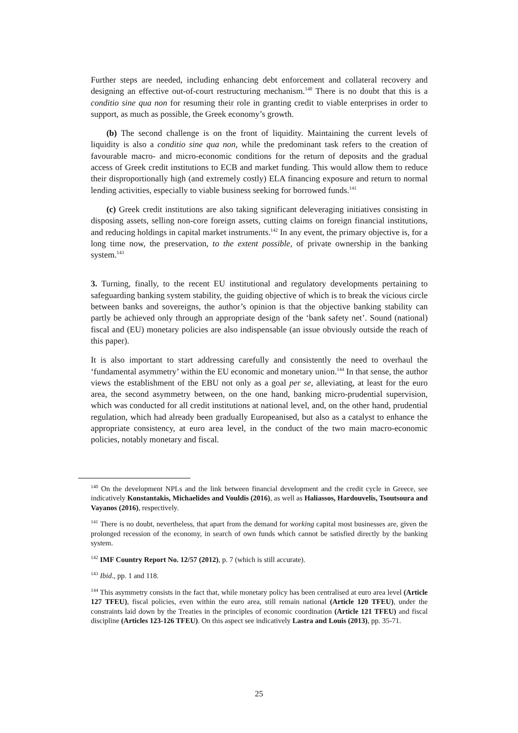Further steps are needed, including enhancing debt enforcement and collateral recovery and designing an effective out-of-court restructuring mechanism.<sup>140</sup> There is no doubt that this is a conditio sine qua non for resuming their role in granting credit to viable enterprises in order to support, as much as possible, the Greek economy’s growth.
(b) The second challenge is on the front of liquidity. Maintaining the current levels of liquidity is also a conditio sine qua non, while the predominant task refers to the creation of favourable macro- and micro-economic conditions for the return of deposits and the gradual access of Greek credit institutions to ECB and market funding. This would allow them to reduce their disproportionally high (and extremely costly) ELA financing exposure and return to normal lending activities, especially to viable business seeking for borrowed funds.<sup>141</sup>
(c) Greek credit institutions are also taking significant deleveraging initiatives consisting in disposing assets, selling non-core foreign assets, cutting claims on foreign financial institutions, and reducing holdings in capital market instruments.<sup>142</sup> In any event, the primary objective is, for a long time now, the preservation, to the extent possible, of private ownership in the banking system.<sup>143</sup>
3. Turning, finally, to the recent EU institutional and regulatory developments pertaining to safeguarding banking system stability, the guiding objective of which is to break the vicious circle between banks and sovereigns, the author’s opinion is that the objective banking stability can partly be achieved only through an appropriate design of the ‘bank safety net’. Sound (national) fiscal and (EU) monetary policies are also indispensable (an issue obviously outside the reach of this paper).
It is also important to start addressing carefully and consistently the need to overhaul the ‘fundamental asymmetry’ within the EU economic and monetary union.<sup>144</sup> In that sense, the author views the establishment of the EBU not only as a goal per se, alleviating, at least for the euro area, the second asymmetry between, on the one hand, banking micro-prudential supervision, which was conducted for all credit institutions at national level, and, on the other hand, prudential regulation, which had already been gradually Europeanised, but also as a catalyst to enhance the appropriate consistency, at euro area level, in the conduct of the two main macro-economic policies, notably monetary and fiscal.
<sup>140</sup> On the development NPLs and the link between financial development and the credit cycle in Greece, see indicatively Konstantakis, Michaelides and Vouldis (2016), as well as Haliassos, Hardouvelis, Tsoutsoura and Vayanos (2016), respectively.
<sup>141</sup> There is no doubt, nevertheless, that apart from the demand for working capital most businesses are, given the prolonged recession of the economy, in search of own funds which cannot be satisfied directly by the banking system.
<sup>142</sup> IMF Country Report No. 12/57 (2012), p. 7 (which is still accurate).
<sup>143</sup> Ibid., pp. 1 and 118.
<sup>144</sup> This asymmetry consists in the fact that, while monetary policy has been centralised at euro area level (Article 127 TFEU), fiscal policies, even within the euro area, still remain national (Article 120 TFEU), under the constraints laid down by the Treaties in the principles of economic coordination (Article 121 TFEU) and fiscal discipline (Articles 123-126 TFEU). On this aspect see indicatively Lastra and Louis (2013), pp. 35-71.
25